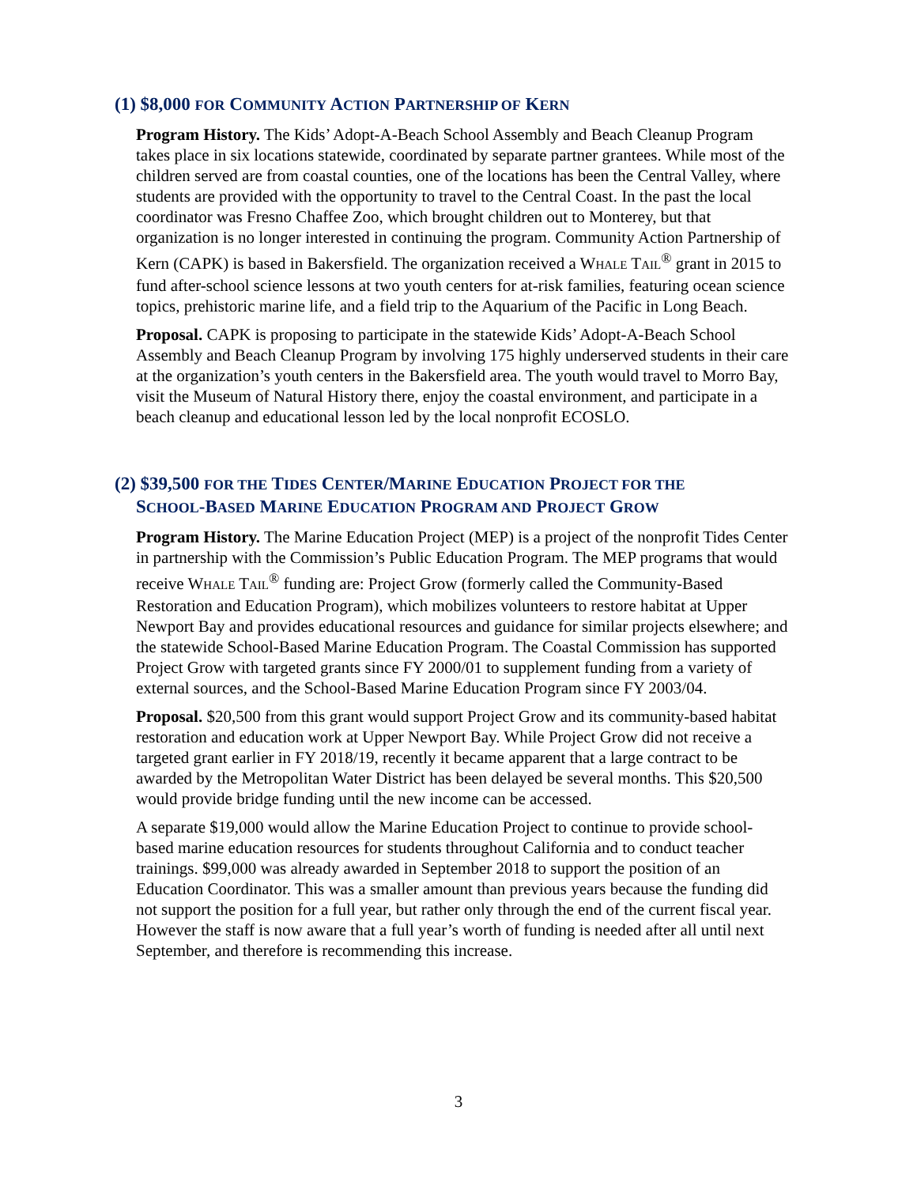(1) $8,000 FOR COMMUNITY ACTION PARTNERSHIP OF KERN
Program History. The Kids’ Adopt-A-Beach School Assembly and Beach Cleanup Program takes place in six locations statewide, coordinated by separate partner grantees. While most of the children served are from coastal counties, one of the locations has been the Central Valley, where students are provided with the opportunity to travel to the Central Coast. In the past the local coordinator was Fresno Chaffee Zoo, which brought children out to Monterey, but that organization is no longer interested in continuing the program. Community Action Partnership of Kern (CAPK) is based in Bakersfield. The organization received a WHALE TAIL<sup>®</sup> grant in 2015 to fund after-school science lessons at two youth centers for at-risk families, featuring ocean science topics, prehistoric marine life, and a field trip to the Aquarium of the Pacific in Long Beach.
Proposal. CAPK is proposing to participate in the statewide Kids’ Adopt-A-Beach School Assembly and Beach Cleanup Program by involving 175 highly underserved students in their care at the organization’s youth centers in the Bakersfield area. The youth would travel to Morro Bay, visit the Museum of Natural History there, enjoy the coastal environment, and participate in a beach cleanup and educational lesson led by the local nonprofit ECOSLO.
(2) $39,500 FOR THE TIDES CENTER/MARINE EDUCATION PROJECT FOR THE
SCHOOL-BASED MARINE EDUCATION PROGRAM AND PROJECT GROW
Program History. The Marine Education Project (MEP) is a project of the nonprofit Tides Center in partnership with the Commission’s Public Education Program. The MEP programs that would receive WHALE TAIL<sup>®</sup> funding are: Project Grow (formerly called the Community-Based Restoration and Education Program), which mobilizes volunteers to restore habitat at Upper Newport Bay and provides educational resources and guidance for similar projects elsewhere; and the statewide School-Based Marine Education Program. The Coastal Commission has supported Project Grow with targeted grants since FY 2000/01 to supplement funding from a variety of external sources, and the School-Based Marine Education Program since FY 2003/04.
Proposal. $20,500 from this grant would support Project Grow and its community-based habitat restoration and education work at Upper Newport Bay. While Project Grow did not receive a targeted grant earlier in FY 2018/19, recently it became apparent that a large contract to be awarded by the Metropolitan Water District has been delayed be several months. This $20,500 would provide bridge funding until the new income can be accessed.
A separate $19,000 would allow the Marine Education Project to continue to provide school-based marine education resources for students throughout California and to conduct teacher trainings. $99,000 was already awarded in September 2018 to support the position of an Education Coordinator. This was a smaller amount than previous years because the funding did not support the position for a full year, but rather only through the end of the current fiscal year. However the staff is now aware that a full year’s worth of funding is needed after all until next September, and therefore is recommending this increase.
3